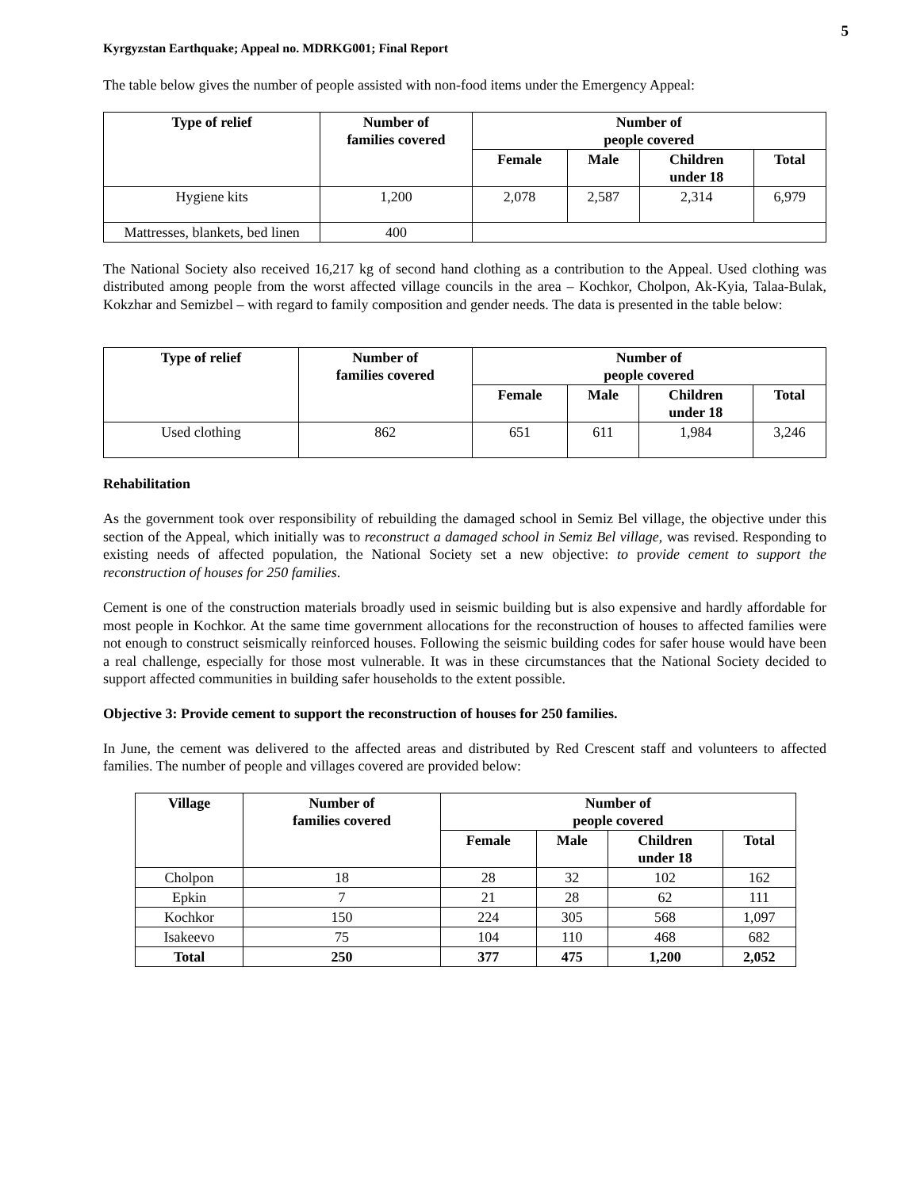5
Kyrgyzstan Earthquake; Appeal no. MDRKG001; Final Report
The table below gives the number of people assisted with non-food items under the Emergency Appeal:
| Type of relief | Number of families covered | Number of people covered | | | |
| --- | --- | --- | --- | --- | --- |
| | | Female | Male | Children under 18 | Total |
| Hygiene kits | 1,200 | 2,078 | 2,587 | 2,314 | 6,979 |
| Mattresses, blankets, bed linen | 400 | | | | |
The National Society also received 16,217 kg of second hand clothing as a contribution to the Appeal. Used clothing was distributed among people from the worst affected village councils in the area – Kochkor, Cholpon, Ak-Kyia, Talaa-Bulak, Kokzhar and Semizbel – with regard to family composition and gender needs. The data is presented in the table below:
| Type of relief | Number of families covered | Number of people covered | | | |
| --- | --- | --- | --- | --- | --- |
| | | Female | Male | Children under 18 | Total |
| Used clothing | 862 | 651 | 611 | 1,984 | 3,246 |
Rehabilitation
As the government took over responsibility of rebuilding the damaged school in Semiz Bel village, the objective under this section of the Appeal, which initially was to reconstruct a damaged school in Semiz Bel village, was revised. Responding to existing needs of affected population, the National Society set a new objective: to provide cement to support the reconstruction of houses for 250 families.
Cement is one of the construction materials broadly used in seismic building but is also expensive and hardly affordable for most people in Kochkor. At the same time government allocations for the reconstruction of houses to affected families were not enough to construct seismically reinforced houses. Following the seismic building codes for safer house would have been a real challenge, especially for those most vulnerable. It was in these circumstances that the National Society decided to support affected communities in building safer households to the extent possible.
Objective 3: Provide cement to support the reconstruction of houses for 250 families.
In June, the cement was delivered to the affected areas and distributed by Red Crescent staff and volunteers to affected families. The number of people and villages covered are provided below:
| Village | Number of families covered | Number of people covered | | | |
| --- | --- | --- | --- | --- | --- |
| | | Female | Male | Children under 18 | Total |
| Cholpon | 18 | 28 | 32 | 102 | 162 |
| Epkin | 7 | 21 | 28 | 62 | 111 |
| Kochkor | 150 | 224 | 305 | 568 | 1,097 |
| Isakeevo | 75 | 104 | 110 | 468 | 682 |
| Total | 250 | 377 | 475 | 1,200 | 2,052 |